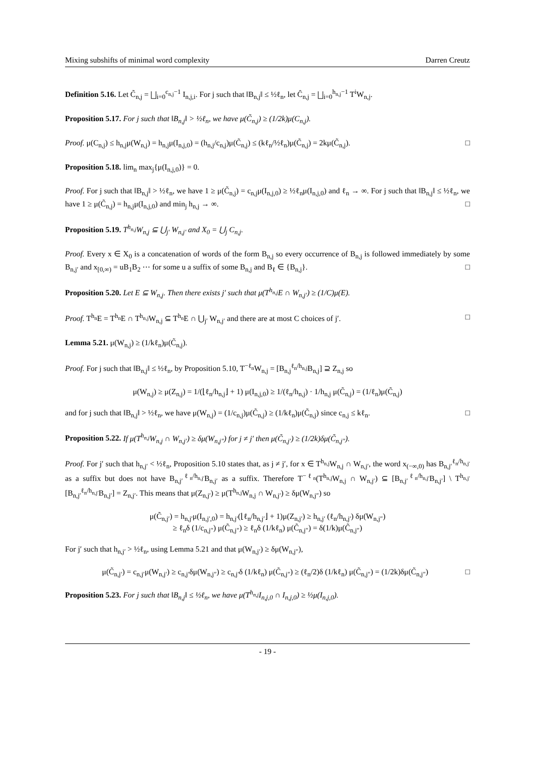Mixing subshifts of minimal word complexity Darren Creutz
Definition 5.16. Let C̃<sub>n,j</sub> = ⨆<sub>i=0</sub><sup>c<sub>n,j</sub>−1</sup> I<sub>n,j,i</sub>. For j such that ‖B<sub>n,j</sub>‖ ≤ ½ℓ<sub>n</sub>, let Ĉ<sub>n,j</sub> = ⨆<sub>i=0</sub><sup>h<sub>n,j</sub>−1</sup> T<sup>i</sup>W<sub>n,j</sub>.
Proposition 5.17. For j such that ‖B<sub>n,j</sub>‖ > ½ℓ<sub>n</sub>, we have μ(C̃<sub>n,j</sub>) ≥ (1/2k)μ(C<sub>n,j</sub>).
Proof. μ(C<sub>n,j</sub>) ≤ h<sub>n,j</sub>μ(W<sub>n,j</sub>) = h<sub>n,j</sub>μ(I<sub>n,j,0</sub>) = (h<sub>n,j</sub>/c<sub>n,j</sub>)μ(C̃<sub>n,j</sub>) ≤ (kℓ<sub>n</sub>/½ℓ<sub>n</sub>)μ(C̃<sub>n,j</sub>) = 2kμ(C̃<sub>n,j</sub>). □
Proposition 5.18. lim<sub>n</sub> max<sub>j</sub>{μ(I<sub>n,j,0</sub>)} = 0.
Proof. For j such that ‖B<sub>n,j</sub>‖ > ½ℓ<sub>n</sub>, we have 1 ≥ μ(C̃<sub>n,j</sub>) = c<sub>n,j</sub>μ(I<sub>n,j,0</sub>) ≥ ½ℓ<sub>n</sub>μ(I<sub>n,j,0</sub>) and ℓ<sub>n</sub> → ∞. For j such that ‖B<sub>n,j</sub>‖ ≤ ½ℓ<sub>n</sub>, we have 1 ≥ μ(C̃<sub>n,j</sub>) = h<sub>n,j</sub>μ(I<sub>n,j,0</sub>) and min<sub>j</sub> h<sub>n,j</sub> → ∞. □
Proposition 5.19. T<sup>h<sub>n,j</sub></sup>W<sub>n,j</sub> ⊆ ⋃<sub>j′</sub> W<sub>n,j′</sub> and X<sub>0</sub> = ⋃<sub>j</sub> C<sub>n,j</sub>.
Proof. Every x ∈ X<sub>0</sub> is a concatenation of words of the form B<sub>n,j</sub> so every occurrence of B<sub>n,j</sub> is followed immediately by some B<sub>n,j′</sub> and x<sub>[0,∞)</sub> = uB<sub>1</sub>B<sub>2</sub> ⋯ for some u a suffix of some B<sub>n,j</sub> and B<sub>ℓ</sub> ∈ {B<sub>n,j</sub>}. □
Proposition 5.20. Let E ⊆ W<sub>n,j</sub>. Then there exists j′ such that μ(T<sup>h<sub>n,j</sub></sup>E ∩ W<sub>n,j′</sub>) ≥ (1/C)μ(E).
Proof. T<sup>h<sub>n</sub></sup>E = T<sup>h<sub>n</sub></sup>E ∩ T<sup>h<sub>n,j</sub></sup>W<sub>n,j</sub> ⊆ T<sup>h<sub>n</sub></sup>E ∩ ⋃<sub>j′</sub> W<sub>n,j′</sub> and there are at most C choices of j′. □
Lemma 5.21. μ(W<sub>n,j</sub>) ≥ (1/kℓ<sub>n</sub>)μ(C̃<sub>n,j</sub>).
Proof. For j such that ‖B<sub>n,j</sub>‖ ≤ ½ℓ<sub>n</sub>, by Proposition 5.10, T<sup>−ℓ<sub>n</sub></sup>W<sub>n,j</sub> = [B<sub>n,j</sub><sup>ℓ<sub>n</sub>/h<sub>n,j</sub></sup>B<sub>n,j</sub>] ⊇ Z<sub>n,j</sub> so
μ(W<sub>n,j</sub>) ≥ μ(Z<sub>n,j</sub>) = 1/(⌊ℓ<sub>n</sub>/h<sub>n,j</sub>⌋ + 1) μ(I<sub>n,j,0</sub>) ≥ 1/(ℓ<sub>n</sub>/h<sub>n,j</sub>) · 1/h<sub>n,j</sub> μ(C̃<sub>n,j</sub>) = (1/ℓ<sub>n</sub>)μ(C̃<sub>n,j</sub>)
and for j such that ‖B<sub>n,j</sub>‖ > ½ℓ<sub>n</sub>, we have μ(W<sub>n,j</sub>) = (1/c<sub>n,j</sub>)μ(C̃<sub>n,j</sub>) ≥ (1/kℓ<sub>n</sub>)μ(C̃<sub>n,j</sub>) since c<sub>n,j</sub> ≤ kℓ<sub>n</sub>. □
Proposition 5.22. If μ(T<sup>h<sub>n,j</sub></sup>W<sub>n,j</sub> ∩ W<sub>n,j′</sub>) ≥ δμ(W<sub>n,j″</sub>) for j ≠ j′ then μ(C̃<sub>n,j′</sub>) ≥ (1/2k)δμ(C̃<sub>n,j″</sub>).
Proof. For j′ such that h<sub>n,j′</sub> < ½ℓ<sub>n</sub>, Proposition 5.10 states that, as j ≠ j′, for x ∈ T<sup>h<sub>n,j</sub></sup>W<sub>n,j</sub> ∩ W<sub>n,j′</sub>, the word x<sub>(−∞,0)</sub> has B<sub>n,j′</sub><sup>ℓ<sub>n</sub>/h<sub>n,j′</sub></sup> as a suffix but does not have B<sub>n,j′</sub><sup>ℓ<sub>n</sub>/h<sub>n,j′</sub></sup>B<sub>n,j′</sub> as a suffix. Therefore T<sup>−ℓ<sub>n</sub></sup>(T<sup>h<sub>n,j</sub></sup>W<sub>n,j</sub> ∩ W<sub>n,j′</sub>) ⊆ [B<sub>n,j′</sub><sup>ℓ<sub>n</sub>/h<sub>n,j′</sub></sup>B<sub>n,j′</sub>] \ T<sup>h<sub>n,j′</sub></sup>[B<sub>n,j′</sub><sup>ℓ<sub>n</sub>/h<sub>n,j′</sub></sup>B<sub>n,j′</sub>] = Z<sub>n,j′</sub>. This means that μ(Z<sub>n,j′</sub>) ≥ μ(T<sup>h<sub>n,j</sub></sup>W<sub>n,j</sub> ∩ W<sub>n,j′</sub>) ≥ δμ(W<sub>n,j″</sub>) so
μ(C̃<sub>n,j′</sub>) = h<sub>n,j′</sub>μ(I<sub>n,j′,0</sub>) = h<sub>n,j′</sub>(⌊ℓ<sub>n</sub>/h<sub>n,j′</sub>⌋ + 1)μ(Z<sub>n,j′</sub>) ≥ h<sub>n,j′</sub> (ℓ<sub>n</sub>/h<sub>n,j′</sub>) δμ(W<sub>n,j″</sub>)
≥ ℓ<sub>n</sub>δ (1/c<sub>n,j″</sub>) μ(C̃<sub>n,j″</sub>) ≥ ℓ<sub>n</sub>δ (1/kℓ<sub>n</sub>) μ(C̃<sub>n,j″</sub>) = δ(1/k)μ(C̃<sub>n,j″</sub>)
For j′ such that h<sub>n,j′</sub> > ½ℓ<sub>n</sub>, using Lemma 5.21 and that μ(W<sub>n,j′</sub>) ≥ δμ(W<sub>n,j″</sub>),
μ(C̃<sub>n,j′</sub>) = c<sub>n,j′</sub>μ(W<sub>n,j′</sub>) ≥ c<sub>n,j′</sub>δμ(W<sub>n,j″</sub>) ≥ c<sub>n,j′</sub>δ (1/kℓ<sub>n</sub>) μ(C̃<sub>n,j″</sub>) ≥ (ℓ<sub>n</sub>/2)δ (1/kℓ<sub>n</sub>) μ(C̃<sub>n,j″</sub>) = (1/2k)δμ(C̃<sub>n,j″</sub>) □
Proposition 5.23. For j such that ‖B<sub>n,j</sub>‖ ≤ ½ℓ<sub>n</sub>, we have μ(T<sup>h<sub>n,j</sub></sup>I<sub>n,j,0</sub> ∩ I<sub>n,j,0</sub>) ≥ ½μ(I<sub>n,j,0</sub>).
- 19 -